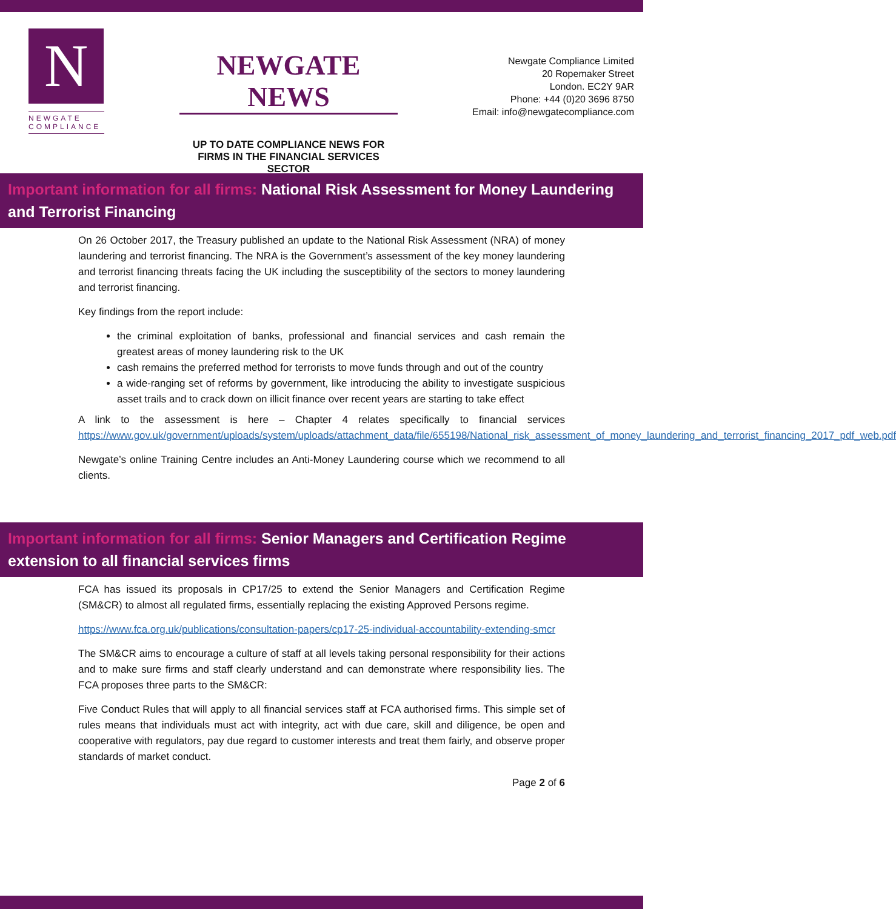N
NEWGATE
COMPLIANCE
NEWGATE NEWS
UP TO DATE COMPLIANCE NEWS FOR FIRMS IN THE FINANCIAL SERVICES SECTOR
Newgate Compliance Limited
20 Ropemaker Street
London. EC2Y 9AR
Phone: +44 (0)20 3696 8750
Email: info@newgatecompliance.com
Important information for all firms: National Risk Assessment for Money Laundering and Terrorist Financing
On 26 October 2017, the Treasury published an update to the National Risk Assessment (NRA) of money laundering and terrorist financing. The NRA is the Government’s assessment of the key money laundering and terrorist financing threats facing the UK including the susceptibility of the sectors to money laundering and terrorist financing.
Key findings from the report include:
the criminal exploitation of banks, professional and financial services and cash remain the greatest areas of money laundering risk to the UK
cash remains the preferred method for terrorists to move funds through and out of the country
a wide-ranging set of reforms by government, like introducing the ability to investigate suspicious asset trails and to crack down on illicit finance over recent years are starting to take effect
A link to the assessment is here – Chapter 4 relates specifically to financial services https://www.gov.uk/government/uploads/system/uploads/attachment_data/file/655198/National_risk_assessment_of_money_laundering_and_terrorist_financing_2017_pdf_web.pdf
Newgate’s online Training Centre includes an Anti-Money Laundering course which we recommend to all clients.
Important information for all firms: Senior Managers and Certification Regime extension to all financial services firms
FCA has issued its proposals in CP17/25 to extend the Senior Managers and Certification Regime (SM&CR) to almost all regulated firms, essentially replacing the existing Approved Persons regime.
https://www.fca.org.uk/publications/consultation-papers/cp17-25-individual-accountability-extending-smcr
The SM&CR aims to encourage a culture of staff at all levels taking personal responsibility for their actions and to make sure firms and staff clearly understand and can demonstrate where responsibility lies. The FCA proposes three parts to the SM&CR:
Five Conduct Rules that will apply to all financial services staff at FCA authorised firms. This simple set of rules means that individuals must act with integrity, act with due care, skill and diligence, be open and cooperative with regulators, pay due regard to customer interests and treat them fairly, and observe proper standards of market conduct.
Page 2 of 6